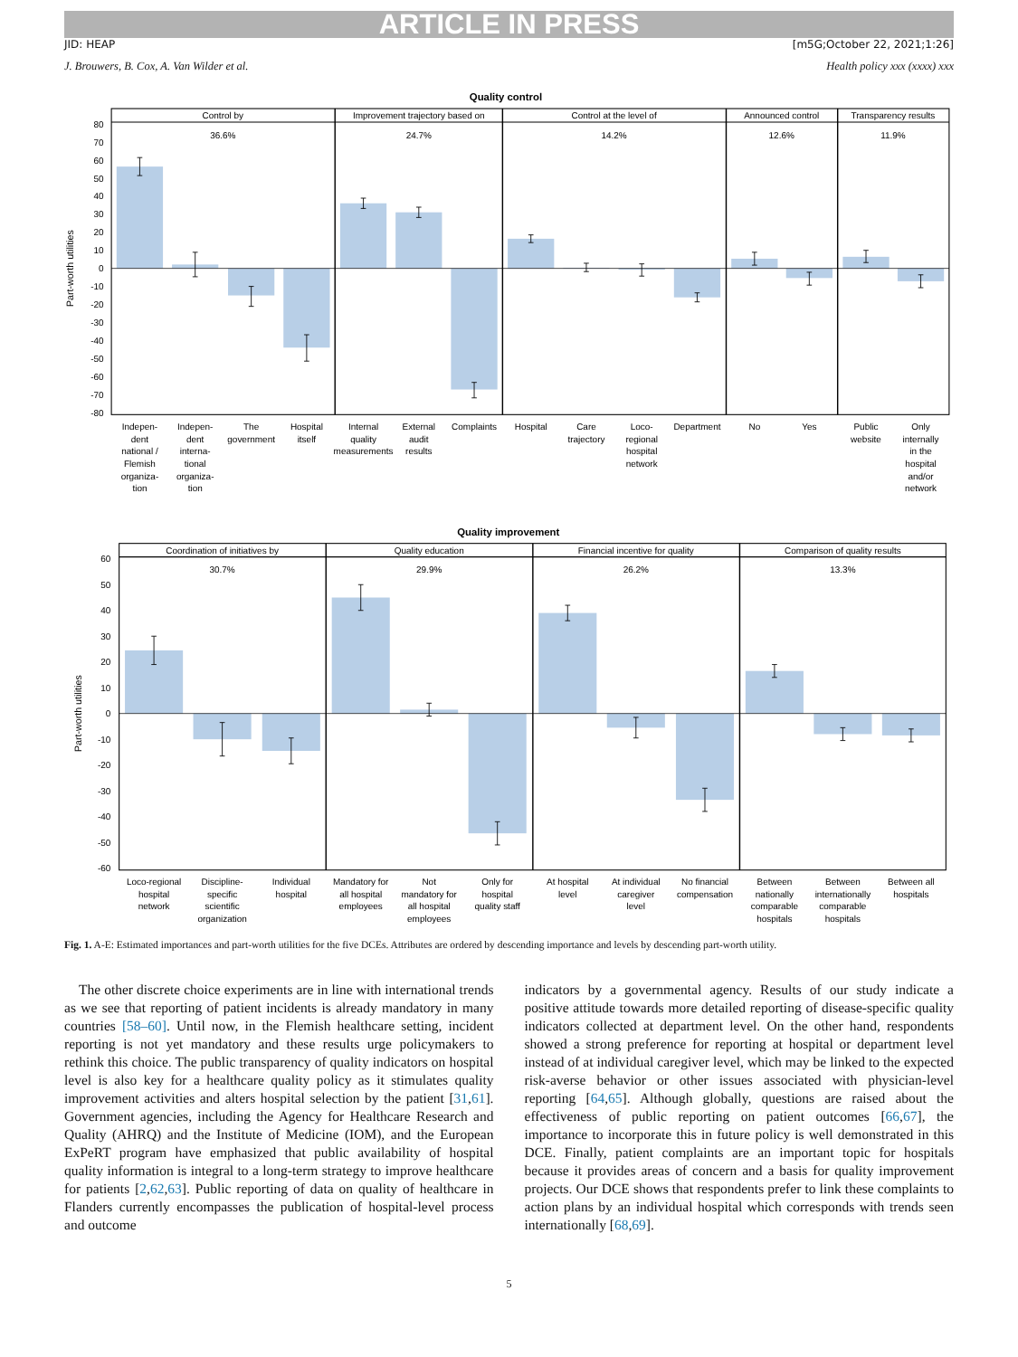ARTICLE IN PRESS
JID: HEAP [m5G;October 22, 2021;1:26]
J. Brouwers, B. Cox, A. Van Wilder et al. Health policy xxx (xxxx) xxx
Quality control
Control by
Improvement trajectory based on
Control at the level of
Announced control
Transparency results
36.6%
24.7%
14.2%
12.6%
11.9%
80
70
60
50
40
30
20
10
0
-10
-20
-30
-40
-50
-60
-70
-80
Part-worth utilities
Indepen-
dent
national /
Flemish
organiza-
tion
Indepen-
dent
interna-
tional
organiza-
tion
The
government
Hospital
itself
Internal
quality
measurements
External
audit
results
Complaints
Hospital
Care
trajectory
Loco-
regional
hospital
network
Department
No
Yes
Public
website
Only
internally
in the
hospital
and/or
network
Quality improvement
Coordination of initiatives by
Quality education
Financial incentive for quality
Comparison of quality results
30.7%
29.9%
26.2%
13.3%
60
50
40
30
20
10
0
-10
-20
-30
-40
-50
-60
Part-worth utilities
Loco-regional
hospital
network
Discipline-
specific
scientific
organization
Individual
hospital
Mandatory for
all hospital
employees
Not
mandatory for
all hospital
employees
Only for
hospital
quality staff
At hospital
level
At individual
caregiver
level
No financial
compensation
Between
nationally
comparable
hospitals
Between
internationally
comparable
hospitals
Between all
hospitals
Fig. 1. A-E: Estimated importances and part-worth utilities for the five DCEs. Attributes are ordered by descending importance and levels by descending part-worth utility.
The other discrete choice experiments are in line with international trends as we see that reporting of patient incidents is already mandatory in many countries [58–60]. Until now, in the Flemish healthcare setting, incident reporting is not yet mandatory and these results urge policymakers to rethink this choice. The public transparency of quality indicators on hospital level is also key for a healthcare quality policy as it stimulates quality improvement activities and alters hospital selection by the patient [31,61]. Government agencies, including the Agency for Healthcare Research and Quality (AHRQ) and the Institute of Medicine (IOM), and the European ExPeRT program have emphasized that public availability of hospital quality information is integral to a long-term strategy to improve healthcare for patients [2,62,63]. Public reporting of data on quality of healthcare in Flanders currently encompasses the publication of hospital-level process and outcome
indicators by a governmental agency. Results of our study indicate a positive attitude towards more detailed reporting of disease-specific quality indicators collected at department level. On the other hand, respondents showed a strong preference for reporting at hospital or department level instead of at individual caregiver level, which may be linked to the expected risk-averse behavior or other issues associated with physician-level reporting [64,65]. Although globally, questions are raised about the effectiveness of public reporting on patient outcomes [66,67], the importance to incorporate this in future policy is well demonstrated in this DCE. Finally, patient complaints are an important topic for hospitals because it provides areas of concern and a basis for quality improvement projects. Our DCE shows that respondents prefer to link these complaints to action plans by an individual hospital which corresponds with trends seen internationally [68,69].
5